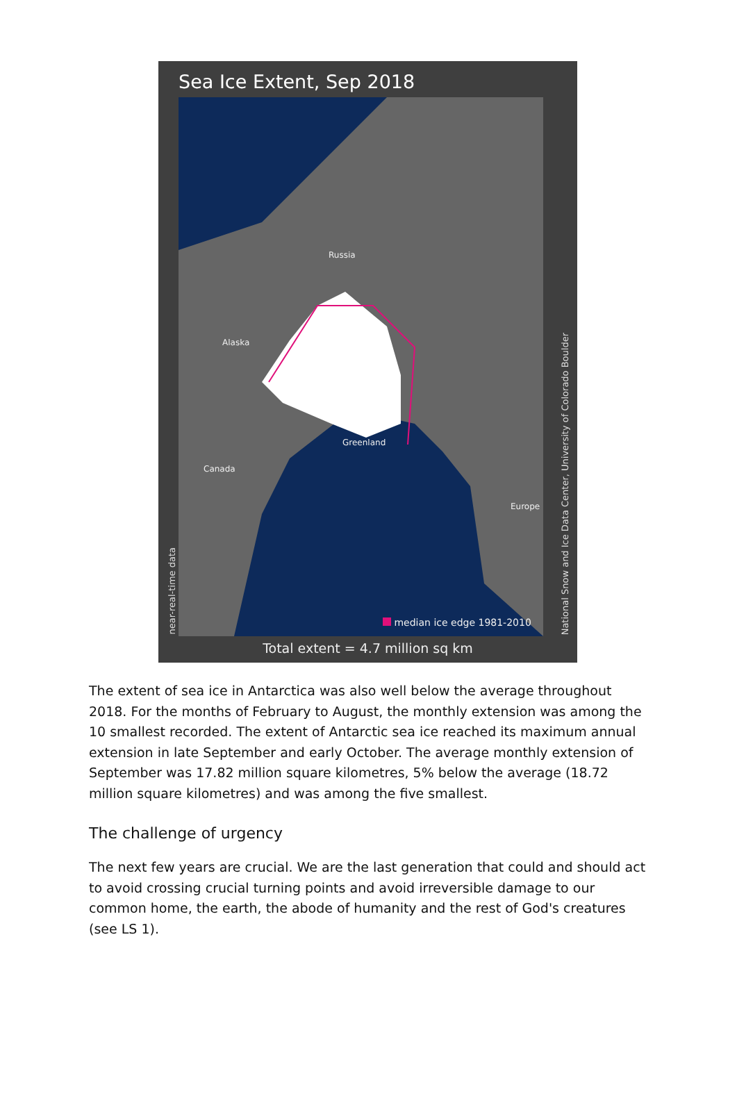Sea Ice Extent, Sep 2018
Russia
Alaska
Greenland
Canada
Europe
median ice edge 1981-2010
near-real-time data
National Snow and Ice Data Center, University of Colorado Boulder
Total extent = 4.7 million sq km
The extent of sea ice in Antarctica was also well below the average throughout 2018. For the months of February to August, the monthly extension was among the 10 smallest recorded. The extent of Antarctic sea ice reached its maximum annual extension in late September and early October. The average monthly extension of September was 17.82 million square kilometres, 5% below the average (18.72 million square kilometres) and was among the five smallest.
The challenge of urgency
The next few years are crucial. We are the last generation that could and should act to avoid crossing crucial turning points and avoid irreversible damage to our common home, the earth, the abode of humanity and the rest of God's creatures (see LS 1).